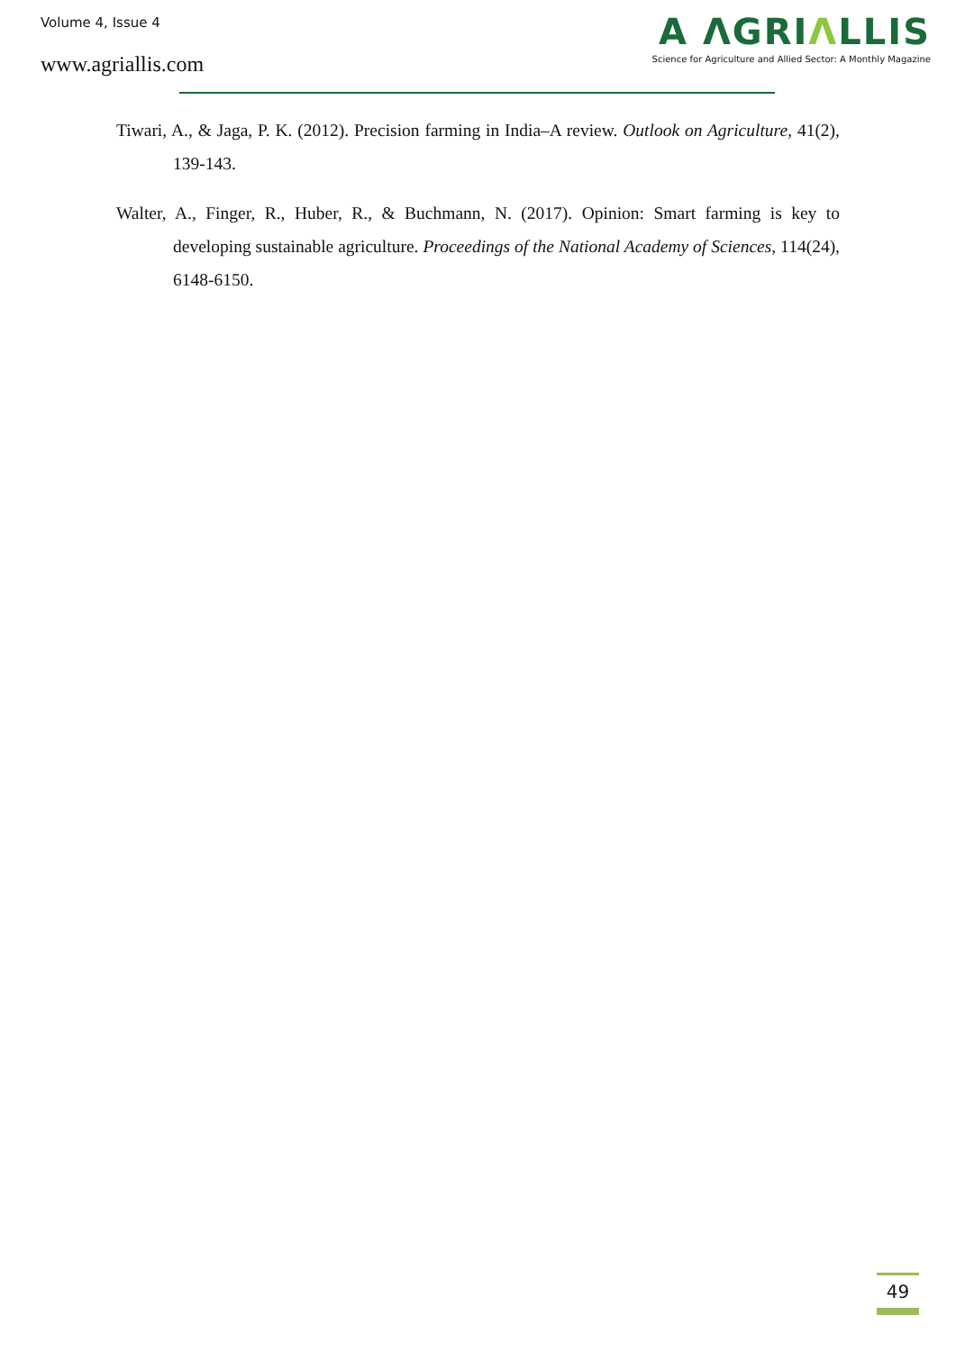Volume 4, Issue 4
www.agriallis.com
A ΛGRIΛLLIS
Science for Agriculture and Allied Sector: A Monthly Magazine
Tiwari, A., & Jaga, P. K. (2012). Precision farming in India–A review. Outlook on Agriculture, 41(2), 139-143.
Walter, A., Finger, R., Huber, R., & Buchmann, N. (2017). Opinion: Smart farming is key to developing sustainable agriculture. Proceedings of the National Academy of Sciences, 114(24), 6148-6150.
49